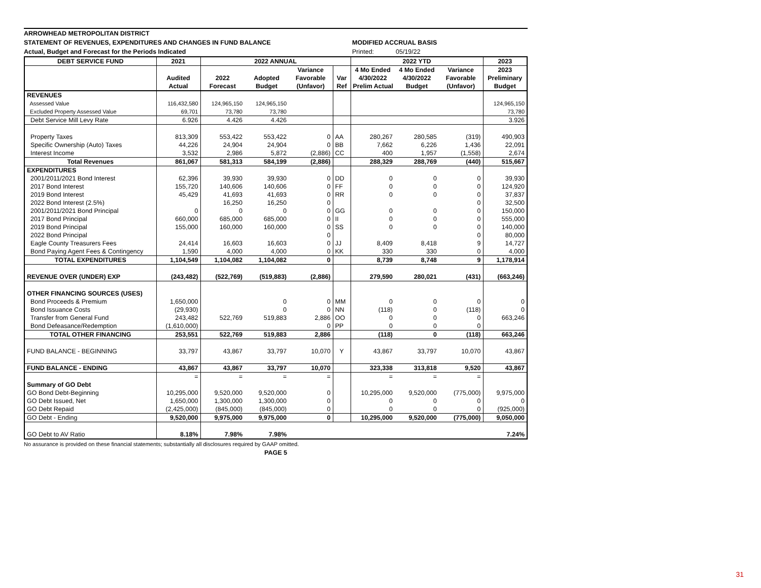ARROWHEAD METROPOLITAN DISTRICT
STATEMENT OF REVENUES, EXPENDITURES AND CHANGES IN FUND BALANCE MODIFIED ACCRUAL BASIS
Actual, Budget and Forecast for the Periods Indicated Printed: 05/19/22
| DEBT SERVICE FUND | 2021 | 2022 ANNUAL | | | | 2022 YTD | | | 2023 |
| --- | --- | --- | --- | --- | --- | --- | --- | --- | --- |
| | | | | Variance | | 4 Mo Ended | 4 Mo Ended | Variance | 2023 |
| | Audited | 2022 | Adopted | Favorable | Var | 4/30/2022 | 4/30/2022 | Favorable | Preliminary |
| | Actual | Forecast | Budget | (Unfavor) | Ref | Prelim Actual | Budget | (Unfavor) | Budget |
| REVENUES | | | | | | | | | |
| Assessed Value | 116,432,580 | 124,965,150 | 124,965,150 | | | | | | 124,965,150 |
| Excluded Property Assessed Value | 69,701 | 73,780 | 73,780 | | | | | | 73,780 |
| Debt Service Mill Levy Rate | 6.926 | 4.426 | 4.426 | | | | | | 3.926 |
| Property Taxes | 813,309 | 553,422 | 553,422 | 0 | AA | 280,267 | 280,585 | (319) | 490,903 |
| Specific Ownership (Auto) Taxes | 44,226 | 24,904 | 24,904 | 0 | BB | 7,662 | 6,226 | 1,436 | 22,091 |
| Interest Income | 3,532 | 2,986 | 5,872 | (2,886) | CC | 400 | 1,957 | (1,558) | 2,674 |
| Total Revenues | 861,067 | 581,313 | 584,199 | (2,886) | | 288,329 | 288,769 | (440) | 515,667 |
| EXPENDITURES | | | | | | | | | |
| 2001/2011/2021 Bond Interest | 62,396 | 39,930 | 39,930 | 0 | DD | 0 | 0 | 0 | 39,930 |
| 2017 Bond Interest | 155,720 | 140,606 | 140,606 | 0 | FF | 0 | 0 | 0 | 124,920 |
| 2019 Bond Interest | 45,429 | 41,693 | 41,693 | 0 | RR | 0 | 0 | 0 | 37,837 |
| 2022 Bond Interest (2.5%) | | 16,250 | 16,250 | 0 | | | | 0 | 32,500 |
| 2001/2011/2021 Bond Principal | 0 | 0 | 0 | 0 | GG | 0 | 0 | 0 | 150,000 |
| 2017 Bond Principal | 660,000 | 685,000 | 685,000 | 0 | II | 0 | 0 | 0 | 555,000 |
| 2019 Bond Principal | 155,000 | 160,000 | 160,000 | 0 | SS | 0 | 0 | 0 | 140,000 |
| 2022 Bond Principal | | | | 0 | | | | 0 | 80,000 |
| Eagle County Treasurers Fees | 24,414 | 16,603 | 16,603 | 0 | JJ | 8,409 | 8,418 | 9 | 14,727 |
| Bond Paying Agent Fees & Contingency | 1,590 | 4,000 | 4,000 | 0 | KK | 330 | 330 | 0 | 4,000 |
| TOTAL EXPENDITURES | 1,104,549 | 1,104,082 | 1,104,082 | 0 | | 8,739 | 8,748 | 9 | 1,178,914 |
| REVENUE OVER (UNDER) EXP | (243,482) | (522,769) | (519,883) | (2,886) | | 279,590 | 280,021 | (431) | (663,246) |
| OTHER FINANCING SOURCES (USES) | | | | | | | | | |
| Bond Proceeds & Premium | 1,650,000 | | 0 | 0 | MM | 0 | 0 | 0 | 0 |
| Bond Issuance Costs | (29,930) | | 0 | 0 | NN | (118) | 0 | (118) | 0 |
| Transfer from General Fund | 243,482 | 522,769 | 519,883 | 2,886 | OO | 0 | 0 | 0 | 663,246 |
| Bond Defeasance/Redemption | (1,610,000) | | | 0 | PP | 0 | 0 | 0 | |
| TOTAL OTHER FINANCING | 253,551 | 522,769 | 519,883 | 2,886 | | (118) | 0 | (118) | 663,246 |
| FUND BALANCE - BEGINNING | 33,797 | 43,867 | 33,797 | 10,070 | Y | 43,867 | 33,797 | 10,070 | 43,867 |
| FUND BALANCE - ENDING | 43,867 | 43,867 | 33,797 | 10,070 | | 323,338 | 313,818 | 9,520 | 43,867 |
| | = | = | = | = | | = | = | = | |
| Summary of GO Debt | | | | | | | | | |
| GO Bond Debt-Beginning | 10,295,000 | 9,520,000 | 9,520,000 | 0 | | 10,295,000 | 9,520,000 | (775,000) | 9,975,000 |
| GO Debt Issued, Net | 1,650,000 | 1,300,000 | 1,300,000 | 0 | | 0 | 0 | 0 | 0 |
| GO Debt Repaid | (2,425,000) | (845,000) | (845,000) | 0 | | 0 | 0 | 0 | (925,000) |
| GO Debt - Ending | 9,520,000 | 9,975,000 | 9,975,000 | 0 | | 10,295,000 | 9,520,000 | (775,000) | 9,050,000 |
| GO Debt to AV Ratio | 8.18% | 7.98% | 7.98% | | | | | | 7.24% |
No assurance is provided on these financial statements; substantially all disclosures required by GAAP omitted.
PAGE 5
31